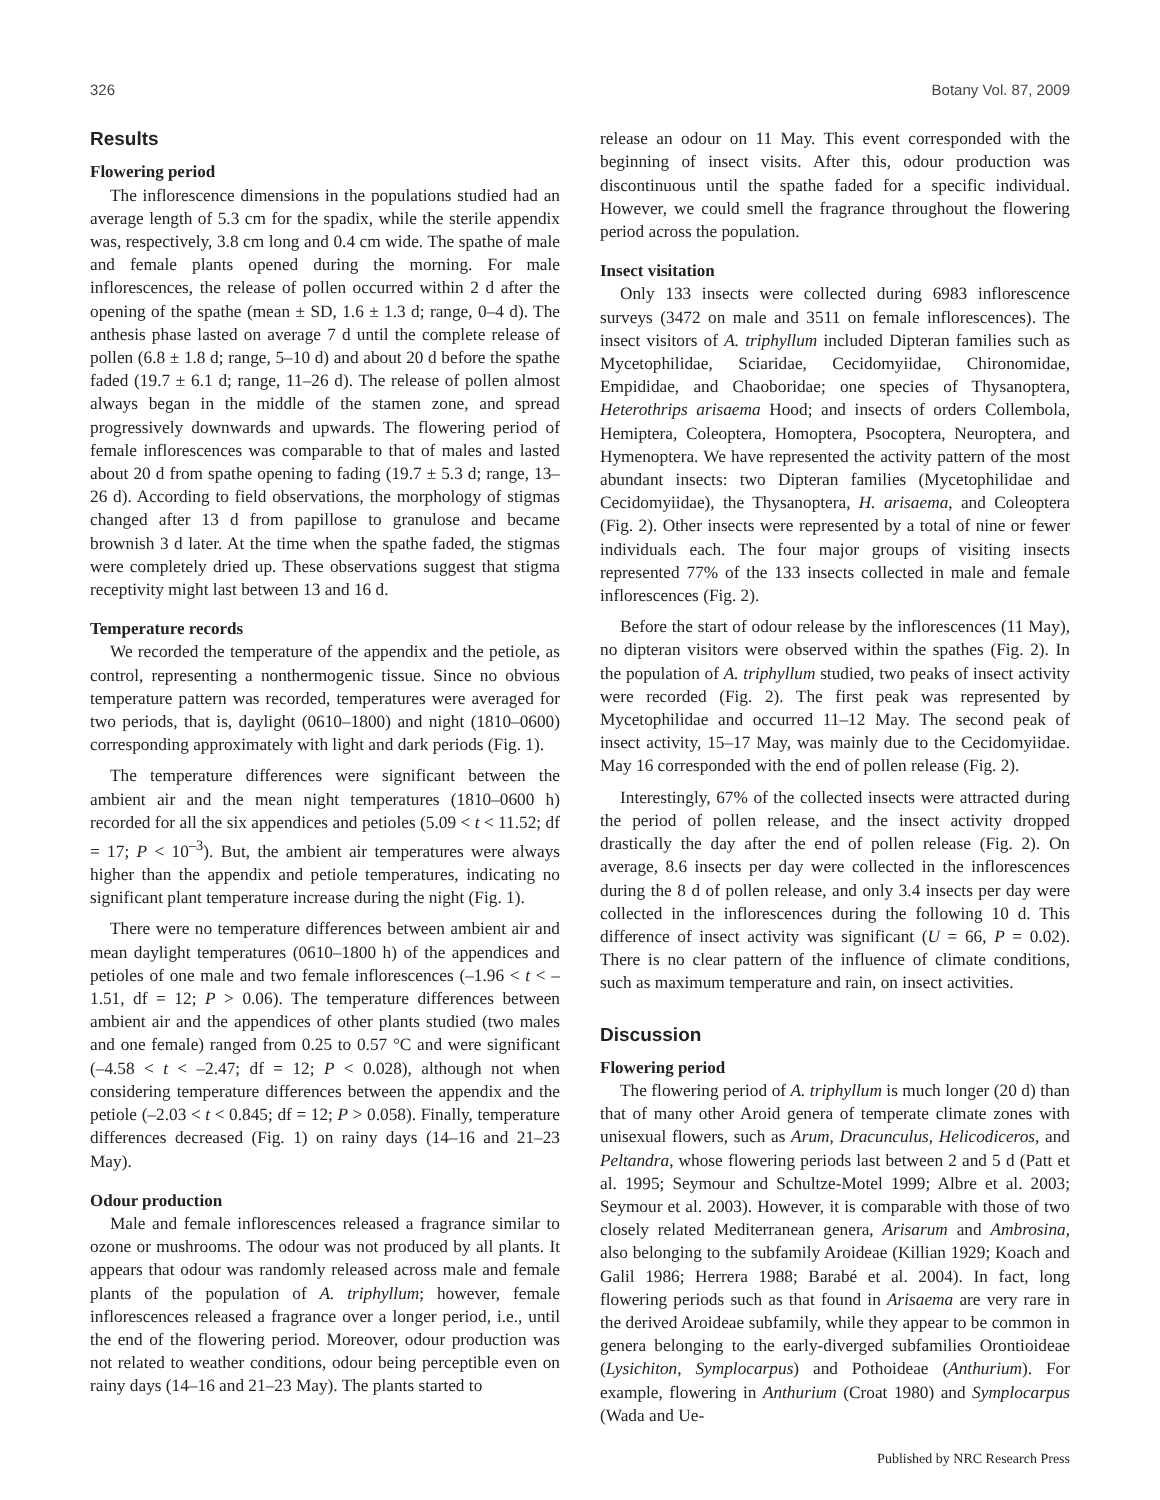326 Botany Vol. 87, 2009
Results
Flowering period
The inflorescence dimensions in the populations studied had an average length of 5.3 cm for the spadix, while the sterile appendix was, respectively, 3.8 cm long and 0.4 cm wide. The spathe of male and female plants opened during the morning. For male inflorescences, the release of pollen occurred within 2 d after the opening of the spathe (mean ± SD, 1.6 ± 1.3 d; range, 0–4 d). The anthesis phase lasted on average 7 d until the complete release of pollen (6.8 ± 1.8 d; range, 5–10 d) and about 20 d before the spathe faded (19.7 ± 6.1 d; range, 11–26 d). The release of pollen almost always began in the middle of the stamen zone, and spread progressively downwards and upwards. The flowering period of female inflorescences was comparable to that of males and lasted about 20 d from spathe opening to fading (19.7 ± 5.3 d; range, 13–26 d). According to field observations, the morphology of stigmas changed after 13 d from papillose to granulose and became brownish 3 d later. At the time when the spathe faded, the stigmas were completely dried up. These observations suggest that stigma receptivity might last between 13 and 16 d.
Temperature records
We recorded the temperature of the appendix and the petiole, as control, representing a nonthermogenic tissue. Since no obvious temperature pattern was recorded, temperatures were averaged for two periods, that is, daylight (0610–1800) and night (1810–0600) corresponding approximately with light and dark periods (Fig. 1).
The temperature differences were significant between the ambient air and the mean night temperatures (1810–0600 h) recorded for all the six appendices and petioles (5.09 < t < 11.52; df = 17; P < 10<sup>–3</sup>). But, the ambient air temperatures were always higher than the appendix and petiole temperatures, indicating no significant plant temperature increase during the night (Fig. 1).
There were no temperature differences between ambient air and mean daylight temperatures (0610–1800 h) of the appendices and petioles of one male and two female inflorescences (–1.96 < t < –1.51, df = 12; P > 0.06). The temperature differences between ambient air and the appendices of other plants studied (two males and one female) ranged from 0.25 to 0.57 °C and were significant (–4.58 < t < –2.47; df = 12; P < 0.028), although not when considering temperature differences between the appendix and the petiole (–2.03 < t < 0.845; df = 12; P > 0.058). Finally, temperature differences decreased (Fig. 1) on rainy days (14–16 and 21–23 May).
Odour production
Male and female inflorescences released a fragrance similar to ozone or mushrooms. The odour was not produced by all plants. It appears that odour was randomly released across male and female plants of the population of A. triphyllum; however, female inflorescences released a fragrance over a longer period, i.e., until the end of the flowering period. Moreover, odour production was not related to weather conditions, odour being perceptible even on rainy days (14–16 and 21–23 May). The plants started to
release an odour on 11 May. This event corresponded with the beginning of insect visits. After this, odour production was discontinuous until the spathe faded for a specific individual. However, we could smell the fragrance throughout the flowering period across the population.
Insect visitation
Only 133 insects were collected during 6983 inflorescence surveys (3472 on male and 3511 on female inflorescences). The insect visitors of A. triphyllum included Dipteran families such as Mycetophilidae, Sciaridae, Cecidomyiidae, Chironomidae, Empididae, and Chaoboridae; one species of Thysanoptera, Heterothrips arisaema Hood; and insects of orders Collembola, Hemiptera, Coleoptera, Homoptera, Psocoptera, Neuroptera, and Hymenoptera. We have represented the activity pattern of the most abundant insects: two Dipteran families (Mycetophilidae and Cecidomyiidae), the Thysanoptera, H. arisaema, and Coleoptera (Fig. 2). Other insects were represented by a total of nine or fewer individuals each. The four major groups of visiting insects represented 77% of the 133 insects collected in male and female inflorescences (Fig. 2).
Before the start of odour release by the inflorescences (11 May), no dipteran visitors were observed within the spathes (Fig. 2). In the population of A. triphyllum studied, two peaks of insect activity were recorded (Fig. 2). The first peak was represented by Mycetophilidae and occurred 11–12 May. The second peak of insect activity, 15–17 May, was mainly due to the Cecidomyiidae. May 16 corresponded with the end of pollen release (Fig. 2).
Interestingly, 67% of the collected insects were attracted during the period of pollen release, and the insect activity dropped drastically the day after the end of pollen release (Fig. 2). On average, 8.6 insects per day were collected in the inflorescences during the 8 d of pollen release, and only 3.4 insects per day were collected in the inflorescences during the following 10 d. This difference of insect activity was significant (U = 66, P = 0.02). There is no clear pattern of the influence of climate conditions, such as maximum temperature and rain, on insect activities.
Discussion
Flowering period
The flowering period of A. triphyllum is much longer (20 d) than that of many other Aroid genera of temperate climate zones with unisexual flowers, such as Arum, Dracunculus, Helicodiceros, and Peltandra, whose flowering periods last between 2 and 5 d (Patt et al. 1995; Seymour and Schultze-Motel 1999; Albre et al. 2003; Seymour et al. 2003). However, it is comparable with those of two closely related Mediterranean genera, Arisarum and Ambrosina, also belonging to the subfamily Aroideae (Killian 1929; Koach and Galil 1986; Herrera 1988; Barabé et al. 2004). In fact, long flowering periods such as that found in Arisaema are very rare in the derived Aroideae subfamily, while they appear to be common in genera belonging to the early-diverged subfamilies Orontioideae (Lysichiton, Symplocarpus) and Pothoideae (Anthurium). For example, flowering in Anthurium (Croat 1980) and Symplocarpus (Wada and Ue-
Published by NRC Research Press